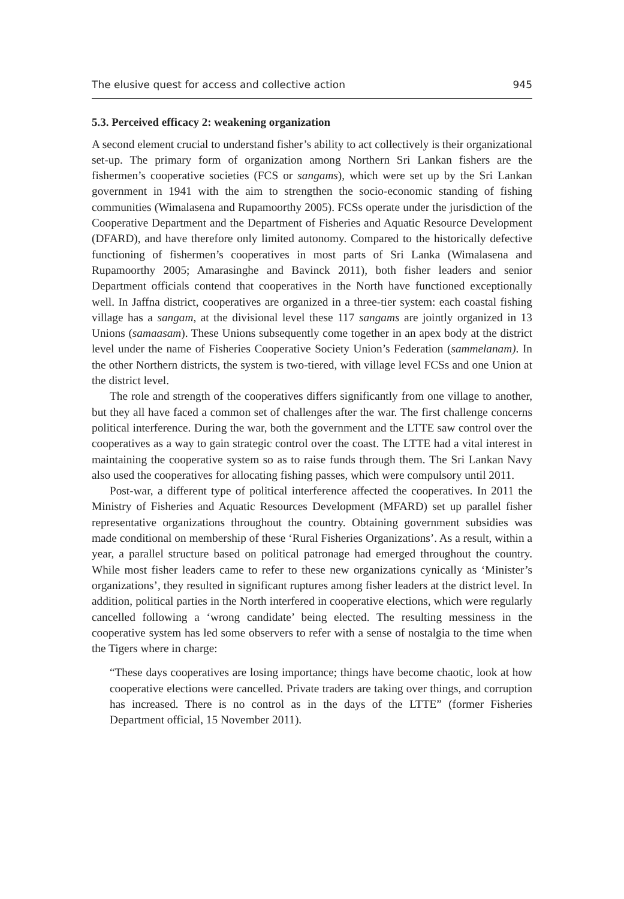The elusive quest for access and collective action 945
5.3. Perceived efficacy 2: weakening organization
A second element crucial to understand fisher’s ability to act collectively is their organizational set-up. The primary form of organization among Northern Sri Lankan fishers are the fishermen’s cooperative societies (FCS or sangams), which were set up by the Sri Lankan government in 1941 with the aim to strengthen the socio-economic standing of fishing communities (Wimalasena and Rupamoorthy 2005). FCSs operate under the jurisdiction of the Cooperative Department and the Department of Fisheries and Aquatic Resource Development (DFARD), and have therefore only limited autonomy. Compared to the historically defective functioning of fishermen’s cooperatives in most parts of Sri Lanka (Wimalasena and Rupamoorthy 2005; Amarasinghe and Bavinck 2011), both fisher leaders and senior Department officials contend that cooperatives in the North have functioned exceptionally well. In Jaffna district, cooperatives are organized in a three-tier system: each coastal fishing village has a sangam, at the divisional level these 117 sangams are jointly organized in 13 Unions (samaasam). These Unions subsequently come together in an apex body at the district level under the name of Fisheries Cooperative Society Union’s Federation (sammelanam). In the other Northern districts, the system is two-tiered, with village level FCSs and one Union at the district level.
The role and strength of the cooperatives differs significantly from one village to another, but they all have faced a common set of challenges after the war. The first challenge concerns political interference. During the war, both the government and the LTTE saw control over the cooperatives as a way to gain strategic control over the coast. The LTTE had a vital interest in maintaining the cooperative system so as to raise funds through them. The Sri Lankan Navy also used the cooperatives for allocating fishing passes, which were compulsory until 2011.
Post-war, a different type of political interference affected the cooperatives. In 2011 the Ministry of Fisheries and Aquatic Resources Development (MFARD) set up parallel fisher representative organizations throughout the country. Obtaining government subsidies was made conditional on membership of these ‘Rural Fisheries Organizations’. As a result, within a year, a parallel structure based on political patronage had emerged throughout the country. While most fisher leaders came to refer to these new organizations cynically as ‘Minister’s organizations’, they resulted in significant ruptures among fisher leaders at the district level. In addition, political parties in the North interfered in cooperative elections, which were regularly cancelled following a ‘wrong candidate’ being elected. The resulting messiness in the cooperative system has led some observers to refer with a sense of nostalgia to the time when the Tigers where in charge:
“These days cooperatives are losing importance; things have become chaotic, look at how cooperative elections were cancelled. Private traders are taking over things, and corruption has increased. There is no control as in the days of the LTTE” (former Fisheries Department official, 15 November 2011).